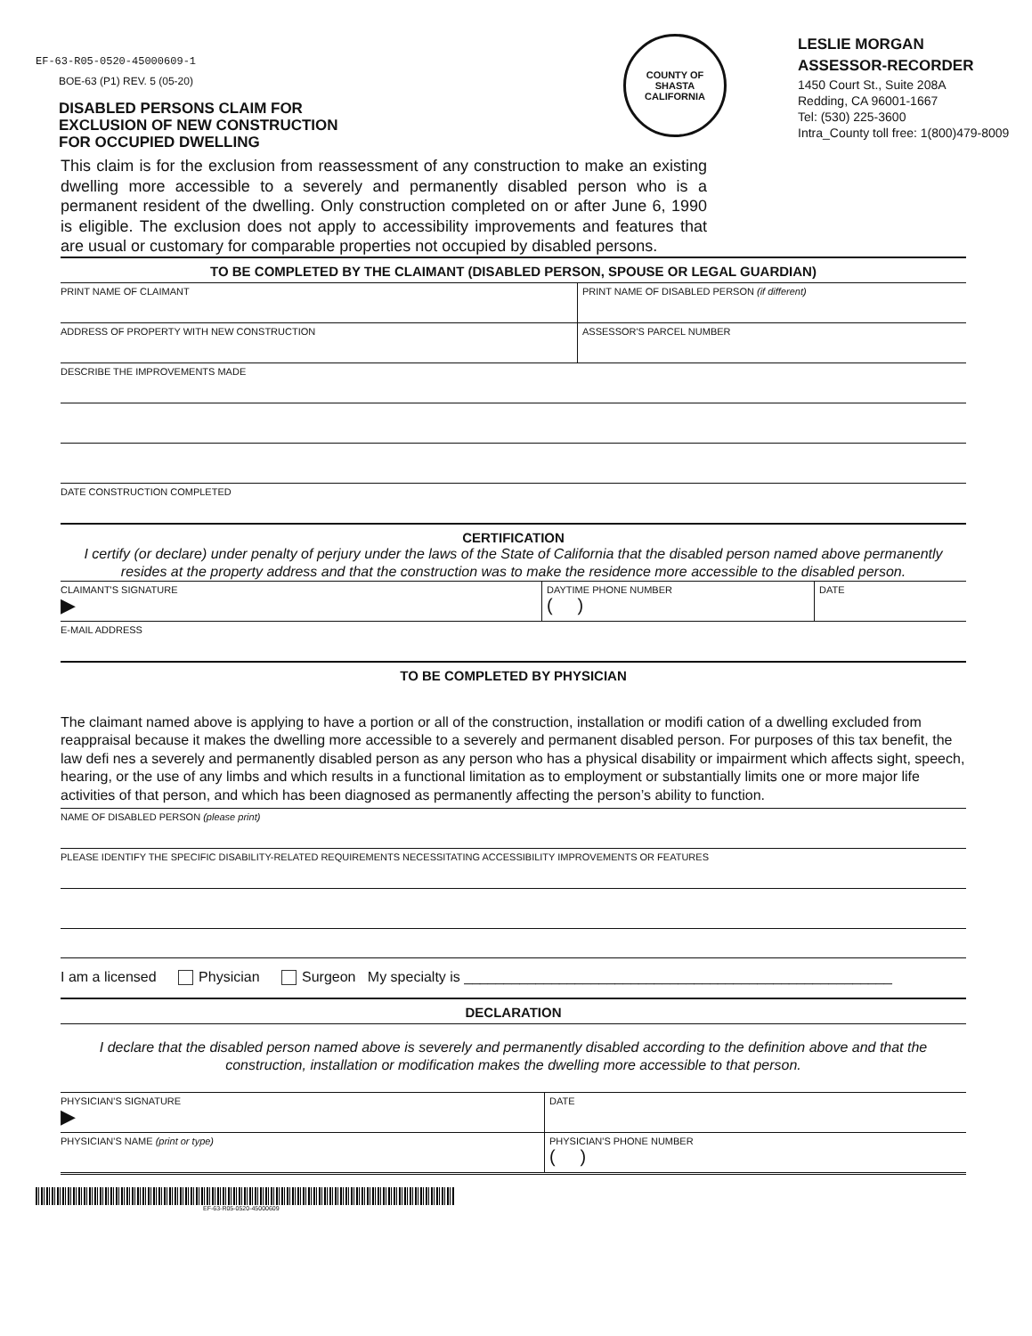EF-63-R05-0520-45000609-1
BOE-63 (P1) REV. 5 (05-20)
DISABLED PERSONS CLAIM FOR
EXCLUSION OF NEW CONSTRUCTION
FOR OCCUPIED DWELLING
COUNTY OF SHASTA
CALIFORNIA
LESLIE MORGAN
ASSESSOR-RECORDER
1450 Court St., Suite 208A
Redding, CA 96001-1667
Tel: (530) 225-3600
Intra_County toll free: 1(800)479-8009
This claim is for the exclusion from reassessment of any construction to make an existing dwelling more accessible to a severely and permanently disabled person who is a permanent resident of the dwelling. Only construction completed on or after June 6, 1990 is eligible. The exclusion does not apply to accessibility improvements and features that are usual or customary for comparable properties not occupied by disabled persons.
TO BE COMPLETED BY THE CLAIMANT (DISABLED PERSON, SPOUSE OR LEGAL GUARDIAN)
PRINT NAME OF CLAIMANT PRINT NAME OF DISABLED PERSON (if different)
ADDRESS OF PROPERTY WITH NEW CONSTRUCTION
ASSESSOR'S PARCEL NUMBER
DESCRIBE THE IMPROVEMENTS MADE
DATE CONSTRUCTION COMPLETED
CERTIFICATION
I certify (or declare) under penalty of perjury under the laws of the State of California that the disabled person named above permanently resides at the property address and that the construction was to make the residence more accessible to the disabled person.
CLAIMANT'S SIGNATURE
▶
DAYTIME PHONE NUMBER
( )
DATE
E-MAIL ADDRESS
TO BE COMPLETED BY PHYSICIAN
The claimant named above is applying to have a portion or all of the construction, installation or modifi cation of a dwelling excluded from reappraisal because it makes the dwelling more accessible to a severely and permanent disabled person. For purposes of this tax benefit, the law defi nes a severely and permanently disabled person as any person who has a physical disability or impairment which affects sight, speech, hearing, or the use of any limbs and which results in a functional limitation as to employment or substantially limits one or more major life activities of that person, and which has been diagnosed as permanently affecting the person’s ability to function.
NAME OF DISABLED PERSON (please print)
PLEASE IDENTIFY THE SPECIFIC DISABILITY-RELATED REQUIREMENTS NECESSITATING ACCESSIBILITY IMPROVEMENTS OR FEATURES
I am a licensed Physician Surgeon My specialty is ______________________________________________________
DECLARATION
I declare that the disabled person named above is severely and permanently disabled according to the definition above and that the construction, installation or modification makes the dwelling more accessible to that person.
PHYSICIAN'S SIGNATURE
▶
DATE
PHYSICIAN'S NAME (print or type)
PHYSICIAN'S PHONE NUMBER
( )
EF-63-R05-0520-45000609